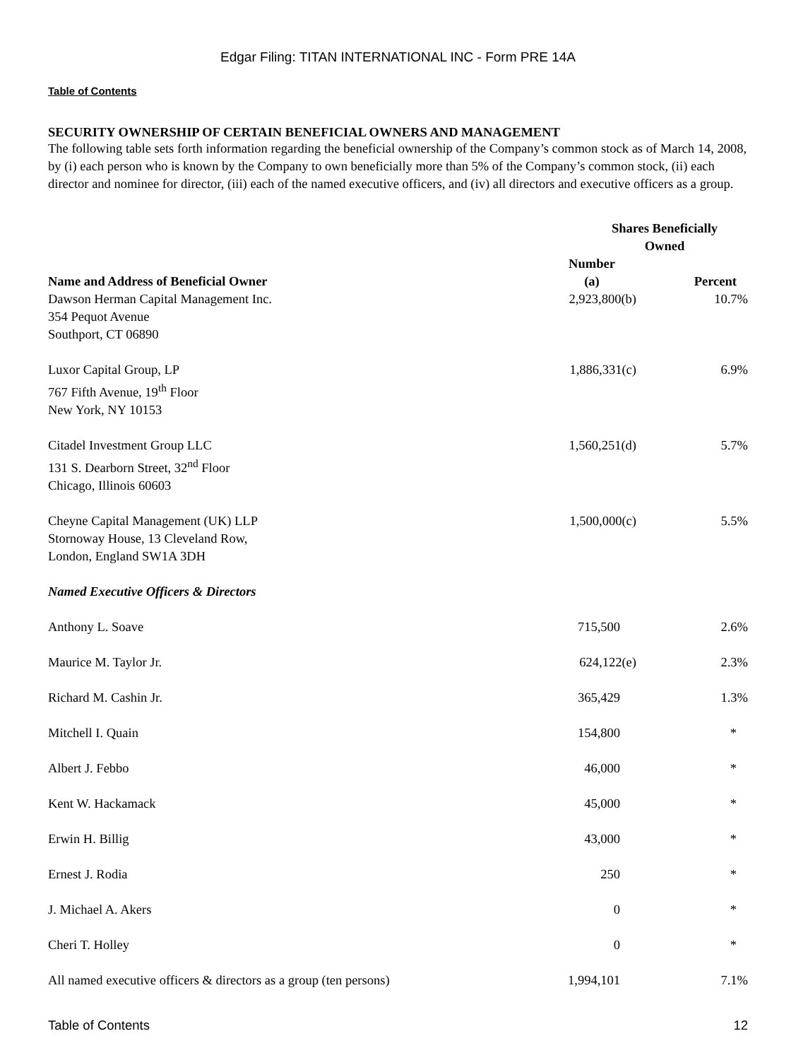Edgar Filing: TITAN INTERNATIONAL INC - Form PRE 14A
Table of Contents
SECURITY OWNERSHIP OF CERTAIN BENEFICIAL OWNERS AND MANAGEMENT
The following table sets forth information regarding the beneficial ownership of the Company’s common stock as of March 14, 2008, by (i) each person who is known by the Company to own beneficially more than 5% of the Company’s common stock, (ii) each director and nominee for director, (iii) each of the named executive officers, and (iv) all directors and executive officers as a group.
| | Shares Beneficially Owned | |
| --- | --- | --- |
| Name and Address of Beneficial Owner | Number (a) | Percent |
| Dawson Herman Capital Management Inc. 354 Pequot Avenue Southport, CT 06890 | 2,923,800(b) | 10.7% |
| Luxor Capital Group, LP 767 Fifth Avenue, 19<sup>th</sup> Floor New York, NY 10153 | 1,886,331(c) | 6.9% |
| Citadel Investment Group LLC 131 S. Dearborn Street, 32<sup>nd</sup> Floor Chicago, Illinois 60603 | 1,560,251(d) | 5.7% |
| Cheyne Capital Management (UK) LLP Stornoway House, 13 Cleveland Row, London, England SW1A 3DH | 1,500,000(c) | 5.5% |
| Named Executive Officers & Directors | | |
| Anthony L. Soave | 715,500 | 2.6% |
| Maurice M. Taylor Jr. | 624,122(e) | 2.3% |
| Richard M. Cashin Jr. | 365,429 | 1.3% |
| Mitchell I. Quain | 154,800 | * |
| Albert J. Febbo | 46,000 | * |
| Kent W. Hackamack | 45,000 | * |
| Erwin H. Billig | 43,000 | * |
| Ernest J. Rodia | 250 | * |
| J. Michael A. Akers | 0 | * |
| Cheri T. Holley | 0 | * |
| All named executive officers & directors as a group (ten persons) | 1,994,101 | 7.1% |
Table of Contents 12